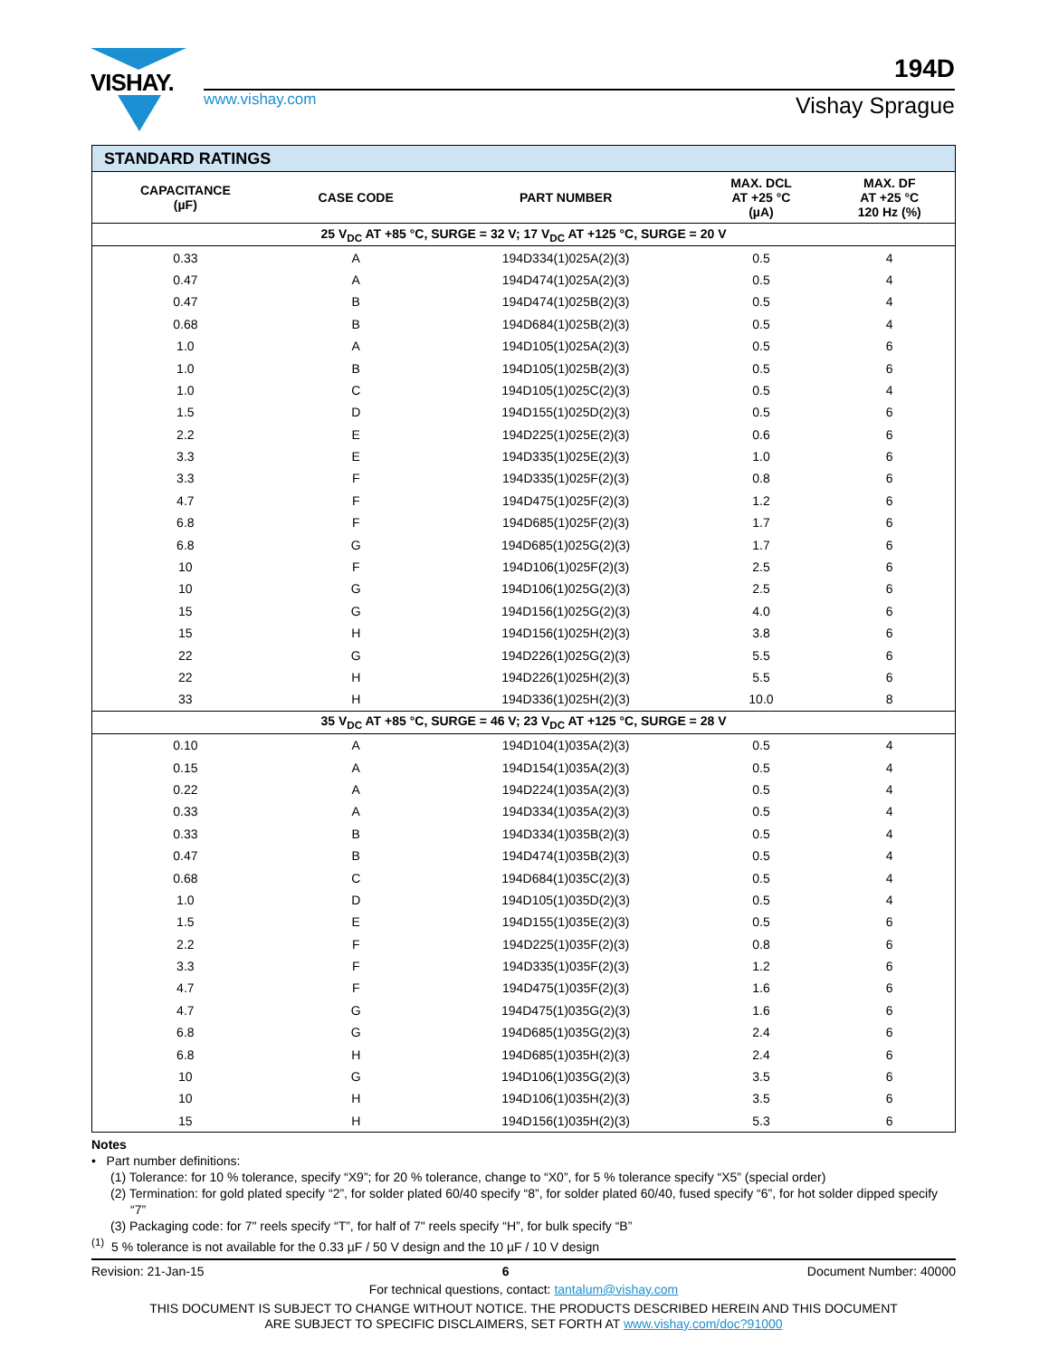VISHAY.
www.vishay.com
194D
Vishay Sprague
| STANDARD RATINGS | | | | |
| --- | --- | --- | --- | --- |
| CAPACITANCE (µF) | CASE CODE | PART NUMBER | MAX. DCL AT +25 °C (µA) | MAX. DF AT +25 °C 120 Hz (%) |
| 25 V<sub>DC</sub> AT +85 °C, SURGE = 32 V; 17 V<sub>DC</sub> AT +125 °C, SURGE = 20 V | | | | |
| 0.33 | A | 194D334(1)025A(2)(3) | 0.5 | 4 |
| 0.47 | A | 194D474(1)025A(2)(3) | 0.5 | 4 |
| 0.47 | B | 194D474(1)025B(2)(3) | 0.5 | 4 |
| 0.68 | B | 194D684(1)025B(2)(3) | 0.5 | 4 |
| 1.0 | A | 194D105(1)025A(2)(3) | 0.5 | 6 |
| 1.0 | B | 194D105(1)025B(2)(3) | 0.5 | 6 |
| 1.0 | C | 194D105(1)025C(2)(3) | 0.5 | 4 |
| 1.5 | D | 194D155(1)025D(2)(3) | 0.5 | 6 |
| 2.2 | E | 194D225(1)025E(2)(3) | 0.6 | 6 |
| 3.3 | E | 194D335(1)025E(2)(3) | 1.0 | 6 |
| 3.3 | F | 194D335(1)025F(2)(3) | 0.8 | 6 |
| 4.7 | F | 194D475(1)025F(2)(3) | 1.2 | 6 |
| 6.8 | F | 194D685(1)025F(2)(3) | 1.7 | 6 |
| 6.8 | G | 194D685(1)025G(2)(3) | 1.7 | 6 |
| 10 | F | 194D106(1)025F(2)(3) | 2.5 | 6 |
| 10 | G | 194D106(1)025G(2)(3) | 2.5 | 6 |
| 15 | G | 194D156(1)025G(2)(3) | 4.0 | 6 |
| 15 | H | 194D156(1)025H(2)(3) | 3.8 | 6 |
| 22 | G | 194D226(1)025G(2)(3) | 5.5 | 6 |
| 22 | H | 194D226(1)025H(2)(3) | 5.5 | 6 |
| 33 | H | 194D336(1)025H(2)(3) | 10.0 | 8 |
| 35 V<sub>DC</sub> AT +85 °C, SURGE = 46 V; 23 V<sub>DC</sub> AT +125 °C, SURGE = 28 V | | | | |
| 0.10 | A | 194D104(1)035A(2)(3) | 0.5 | 4 |
| 0.15 | A | 194D154(1)035A(2)(3) | 0.5 | 4 |
| 0.22 | A | 194D224(1)035A(2)(3) | 0.5 | 4 |
| 0.33 | A | 194D334(1)035A(2)(3) | 0.5 | 4 |
| 0.33 | B | 194D334(1)035B(2)(3) | 0.5 | 4 |
| 0.47 | B | 194D474(1)035B(2)(3) | 0.5 | 4 |
| 0.68 | C | 194D684(1)035C(2)(3) | 0.5 | 4 |
| 1.0 | D | 194D105(1)035D(2)(3) | 0.5 | 4 |
| 1.5 | E | 194D155(1)035E(2)(3) | 0.5 | 6 |
| 2.2 | F | 194D225(1)035F(2)(3) | 0.8 | 6 |
| 3.3 | F | 194D335(1)035F(2)(3) | 1.2 | 6 |
| 4.7 | F | 194D475(1)035F(2)(3) | 1.6 | 6 |
| 4.7 | G | 194D475(1)035G(2)(3) | 1.6 | 6 |
| 6.8 | G | 194D685(1)035G(2)(3) | 2.4 | 6 |
| 6.8 | H | 194D685(1)035H(2)(3) | 2.4 | 6 |
| 10 | G | 194D106(1)035G(2)(3) | 3.5 | 6 |
| 10 | H | 194D106(1)035H(2)(3) | 3.5 | 6 |
| 15 | H | 194D156(1)035H(2)(3) | 5.3 | 6 |
Notes
• Part number definitions:
(1) Tolerance: for 10 % tolerance, specify “X9”; for 20 % tolerance, change to “X0”, for 5 % tolerance specify “X5” (special order)
(2) Termination: for gold plated specify “2”, for solder plated 60/40 specify “8”, for solder plated 60/40, fused specify “6”, for hot solder dipped specify “7”
(3) Packaging code: for 7" reels specify “T”, for half of 7" reels specify “H”, for bulk specify “B”
<sup>(1)</sup> 5 % tolerance is not available for the 0.33 µF / 50 V design and the 10 µF / 10 V design
Revision: 21-Jan-15 6 Document Number: 40000
For technical questions, contact: tantalum@vishay.com
THIS DOCUMENT IS SUBJECT TO CHANGE WITHOUT NOTICE. THE PRODUCTS DESCRIBED HEREIN AND THIS DOCUMENT
ARE SUBJECT TO SPECIFIC DISCLAIMERS, SET FORTH AT www.vishay.com/doc?91000